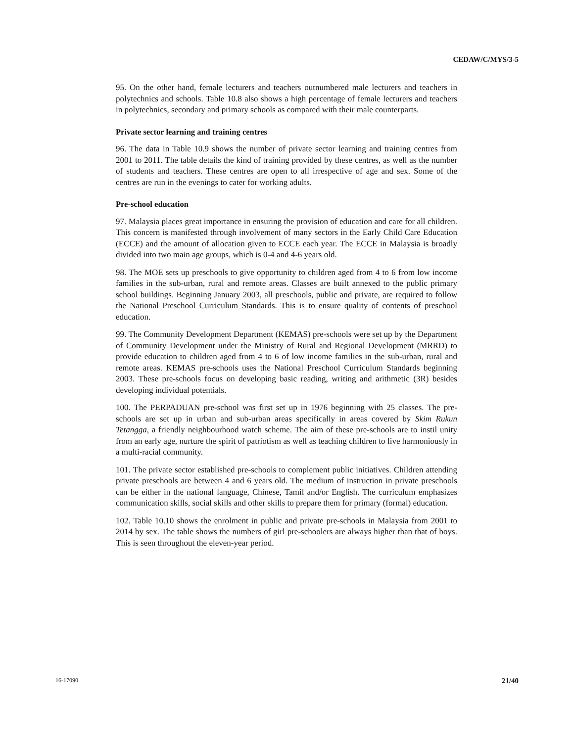CEDAW/C/MYS/3-5
95. On the other hand, female lecturers and teachers outnumbered male lecturers and teachers in polytechnics and schools. Table 10.8 also shows a high percentage of female lecturers and teachers in polytechnics, secondary and primary schools as compared with their male counterparts.
Private sector learning and training centres
96. The data in Table 10.9 shows the number of private sector learning and training centres from 2001 to 2011. The table details the kind of training provided by these centres, as well as the number of students and teachers. These centres are open to all irrespective of age and sex. Some of the centres are run in the evenings to cater for working adults.
Pre-school education
97. Malaysia places great importance in ensuring the provision of education and care for all children. This concern is manifested through involvement of many sectors in the Early Child Care Education (ECCE) and the amount of allocation given to ECCE each year. The ECCE in Malaysia is broadly divided into two main age groups, which is 0-4 and 4-6 years old.
98. The MOE sets up preschools to give opportunity to children aged from 4 to 6 from low income families in the sub-urban, rural and remote areas. Classes are built annexed to the public primary school buildings. Beginning January 2003, all preschools, public and private, are required to follow the National Preschool Curriculum Standards. This is to ensure quality of contents of preschool education.
99. The Community Development Department (KEMAS) pre-schools were set up by the Department of Community Development under the Ministry of Rural and Regional Development (MRRD) to provide education to children aged from 4 to 6 of low income families in the sub-urban, rural and remote areas. KEMAS pre-schools uses the National Preschool Curriculum Standards beginning 2003. These pre-schools focus on developing basic reading, writing and arithmetic (3R) besides developing individual potentials.
100. The PERPADUAN pre-school was first set up in 1976 beginning with 25 classes. The pre-schools are set up in urban and sub-urban areas specifically in areas covered by Skim Rukun Tetangga, a friendly neighbourhood watch scheme. The aim of these pre-schools are to instil unity from an early age, nurture the spirit of patriotism as well as teaching children to live harmoniously in a multi-racial community.
101. The private sector established pre-schools to complement public initiatives. Children attending private preschools are between 4 and 6 years old. The medium of instruction in private preschools can be either in the national language, Chinese, Tamil and/or English. The curriculum emphasizes communication skills, social skills and other skills to prepare them for primary (formal) education.
102. Table 10.10 shows the enrolment in public and private pre-schools in Malaysia from 2001 to 2014 by sex. The table shows the numbers of girl pre-schoolers are always higher than that of boys. This is seen throughout the eleven-year period.
16-17090 21/40